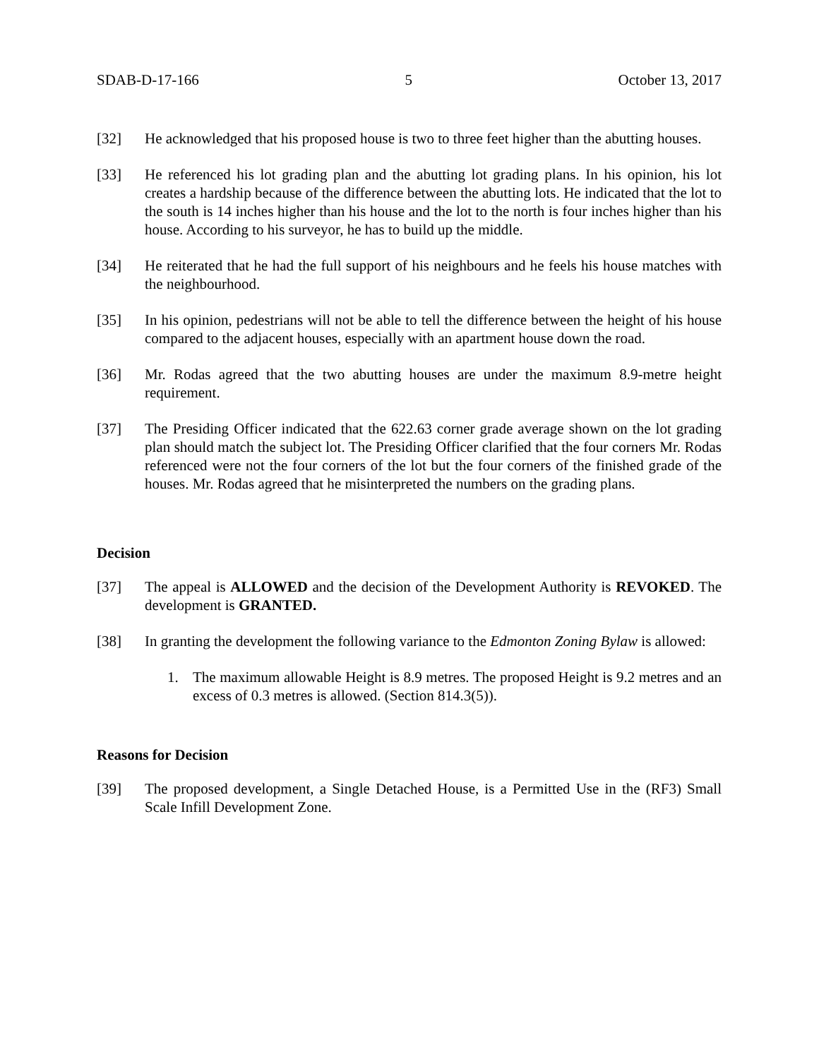SDAB-D-17-166 5 October 13, 2017
[32] He acknowledged that his proposed house is two to three feet higher than the abutting houses.
[33] He referenced his lot grading plan and the abutting lot grading plans. In his opinion, his lot creates a hardship because of the difference between the abutting lots. He indicated that the lot to the south is 14 inches higher than his house and the lot to the north is four inches higher than his house. According to his surveyor, he has to build up the middle.
[34] He reiterated that he had the full support of his neighbours and he feels his house matches with the neighbourhood.
[35] In his opinion, pedestrians will not be able to tell the difference between the height of his house compared to the adjacent houses, especially with an apartment house down the road.
[36] Mr. Rodas agreed that the two abutting houses are under the maximum 8.9-metre height requirement.
[37] The Presiding Officer indicated that the 622.63 corner grade average shown on the lot grading plan should match the subject lot. The Presiding Officer clarified that the four corners Mr. Rodas referenced were not the four corners of the lot but the four corners of the finished grade of the houses. Mr. Rodas agreed that he misinterpreted the numbers on the grading plans.
Decision
[37] The appeal is ALLOWED and the decision of the Development Authority is REVOKED. The development is GRANTED.
[38] In granting the development the following variance to the Edmonton Zoning Bylaw is allowed:
1. The maximum allowable Height is 8.9 metres. The proposed Height is 9.2 metres and an excess of 0.3 metres is allowed. (Section 814.3(5)).
Reasons for Decision
[39] The proposed development, a Single Detached House, is a Permitted Use in the (RF3) Small Scale Infill Development Zone.